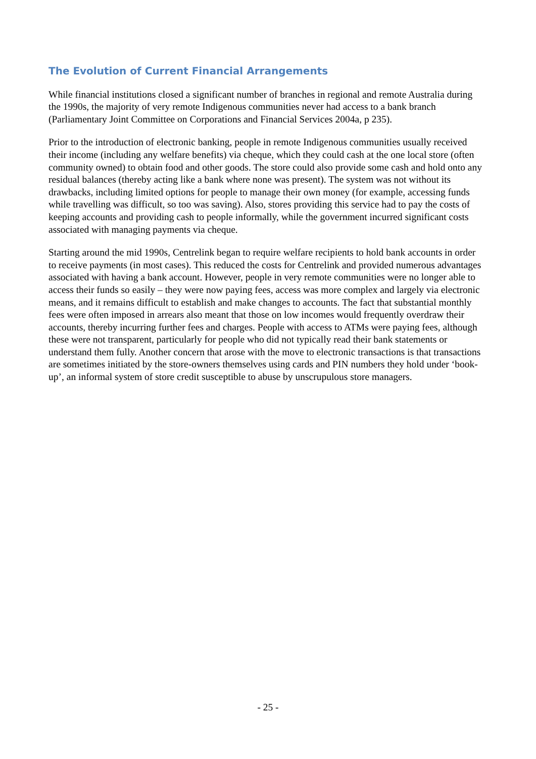The Evolution of Current Financial Arrangements
While financial institutions closed a significant number of branches in regional and remote Australia during the 1990s, the majority of very remote Indigenous communities never had access to a bank branch (Parliamentary Joint Committee on Corporations and Financial Services 2004a, p 235).
Prior to the introduction of electronic banking, people in remote Indigenous communities usually received their income (including any welfare benefits) via cheque, which they could cash at the one local store (often community owned) to obtain food and other goods. The store could also provide some cash and hold onto any residual balances (thereby acting like a bank where none was present). The system was not without its drawbacks, including limited options for people to manage their own money (for example, accessing funds while travelling was difficult, so too was saving). Also, stores providing this service had to pay the costs of keeping accounts and providing cash to people informally, while the government incurred significant costs associated with managing payments via cheque.
Starting around the mid 1990s, Centrelink began to require welfare recipients to hold bank accounts in order to receive payments (in most cases). This reduced the costs for Centrelink and provided numerous advantages associated with having a bank account. However, people in very remote communities were no longer able to access their funds so easily – they were now paying fees, access was more complex and largely via electronic means, and it remains difficult to establish and make changes to accounts. The fact that substantial monthly fees were often imposed in arrears also meant that those on low incomes would frequently overdraw their accounts, thereby incurring further fees and charges. People with access to ATMs were paying fees, although these were not transparent, particularly for people who did not typically read their bank statements or understand them fully. Another concern that arose with the move to electronic transactions is that transactions are sometimes initiated by the store-owners themselves using cards and PIN numbers they hold under ‘book-up’, an informal system of store credit susceptible to abuse by unscrupulous store managers.
- 25 -